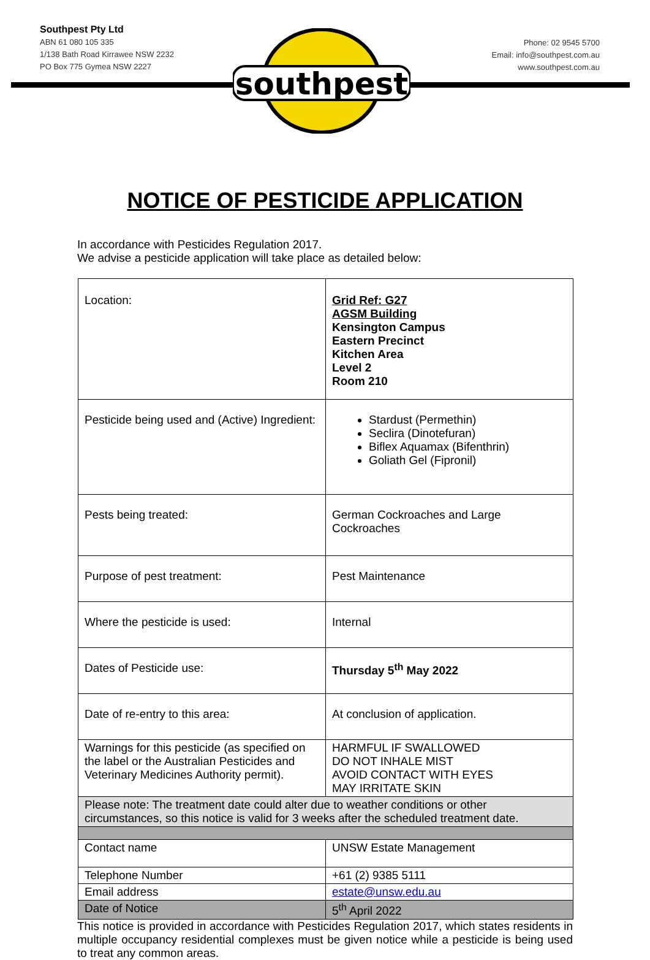Southpest Pty Ltd
ABN 61 080 105 335
1/138 Bath Road Kirrawee NSW 2232
PO Box 775 Gymea NSW 2227
Phone: 02 9545 5700
Email: info@southpest.com.au
www.southpest.com.au
southpest
NOTICE OF PESTICIDE APPLICATION
In accordance with Pesticides Regulation 2017.
We advise a pesticide application will take place as detailed below:
| Location: | Grid Ref: G27 AGSM Building Kensington Campus Eastern Precinct Kitchen Area Level 2 Room 210 |
| Pesticide being used and (Active) Ingredient: | Stardust (Permethin) Seclira (Dinotefuran) Biflex Aquamax (Bifenthrin) Goliath Gel (Fipronil) |
| Pests being treated: | German Cockroaches and Large Cockroaches |
| Purpose of pest treatment: | Pest Maintenance |
| Where the pesticide is used: | Internal |
| Dates of Pesticide use: | Thursday 5<sup>th</sup> May 2022 |
| Date of re-entry to this area: | At conclusion of application. |
| Warnings for this pesticide (as specified on the label or the Australian Pesticides and Veterinary Medicines Authority permit). | HARMFUL IF SWALLOWED DO NOT INHALE MIST AVOID CONTACT WITH EYES MAY IRRITATE SKIN |
| Please note: The treatment date could alter due to weather conditions or other circumstances, so this notice is valid for 3 weeks after the scheduled treatment date. | |
| Contact name | UNSW Estate Management |
| Telephone Number | +61 (2) 9385 5111 |
| Email address | estate@unsw.edu.au |
| Date of Notice | 5<sup>th</sup> April 2022 |
This notice is provided in accordance with Pesticides Regulation 2017, which states residents in multiple occupancy residential complexes must be given notice while a pesticide is being used to treat any common areas.